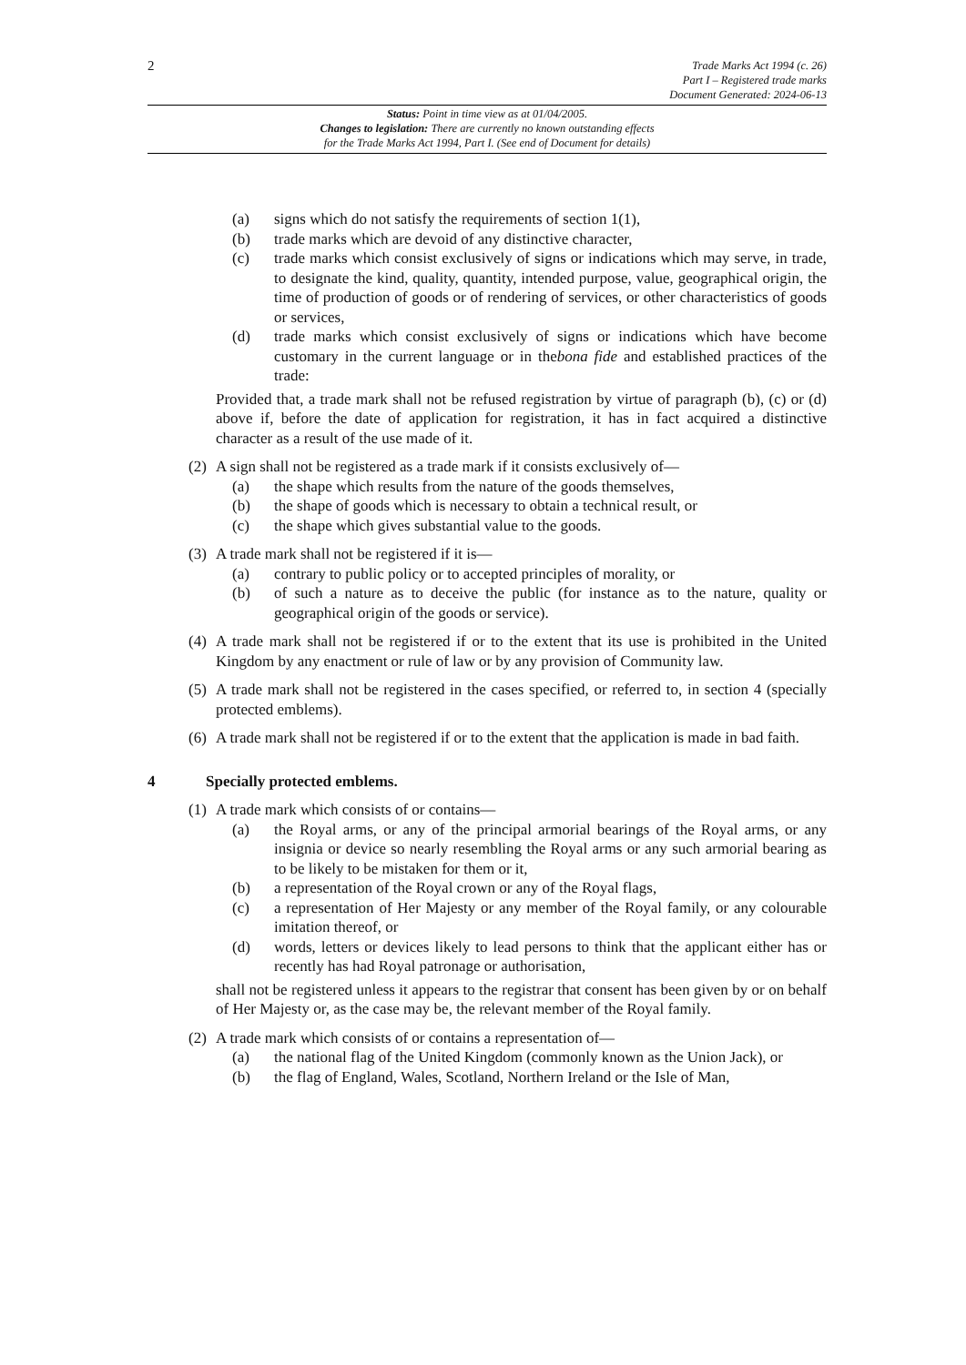2
Trade Marks Act 1994 (c. 26)
Part I – Registered trade marks
Document Generated: 2024-06-13
Status: Point in time view as at 01/04/2005.
Changes to legislation: There are currently no known outstanding effects
for the Trade Marks Act 1994, Part I. (See end of Document for details)
(a) signs which do not satisfy the requirements of section 1(1),
(b) trade marks which are devoid of any distinctive character,
(c) trade marks which consist exclusively of signs or indications which may serve, in trade, to designate the kind, quality, quantity, intended purpose, value, geographical origin, the time of production of goods or of rendering of services, or other characteristics of goods or services,
(d) trade marks which consist exclusively of signs or indications which have become customary in the current language or in thebona fide and established practices of the trade:
Provided that, a trade mark shall not be refused registration by virtue of paragraph (b), (c) or (d) above if, before the date of application for registration, it has in fact acquired a distinctive character as a result of the use made of it.
(2) A sign shall not be registered as a trade mark if it consists exclusively of—
(a) the shape which results from the nature of the goods themselves,
(b) the shape of goods which is necessary to obtain a technical result, or
(c) the shape which gives substantial value to the goods.
(3) A trade mark shall not be registered if it is—
(a) contrary to public policy or to accepted principles of morality, or
(b) of such a nature as to deceive the public (for instance as to the nature, quality or geographical origin of the goods or service).
(4) A trade mark shall not be registered if or to the extent that its use is prohibited in the United Kingdom by any enactment or rule of law or by any provision of Community law.
(5) A trade mark shall not be registered in the cases specified, or referred to, in section 4 (specially protected emblems).
(6) A trade mark shall not be registered if or to the extent that the application is made in bad faith.
4 Specially protected emblems.
(1) A trade mark which consists of or contains—
(a) the Royal arms, or any of the principal armorial bearings of the Royal arms, or any insignia or device so nearly resembling the Royal arms or any such armorial bearing as to be likely to be mistaken for them or it,
(b) a representation of the Royal crown or any of the Royal flags,
(c) a representation of Her Majesty or any member of the Royal family, or any colourable imitation thereof, or
(d) words, letters or devices likely to lead persons to think that the applicant either has or recently has had Royal patronage or authorisation,
shall not be registered unless it appears to the registrar that consent has been given by or on behalf of Her Majesty or, as the case may be, the relevant member of the Royal family.
(2) A trade mark which consists of or contains a representation of—
(a) the national flag of the United Kingdom (commonly known as the Union Jack), or
(b) the flag of England, Wales, Scotland, Northern Ireland or the Isle of Man,